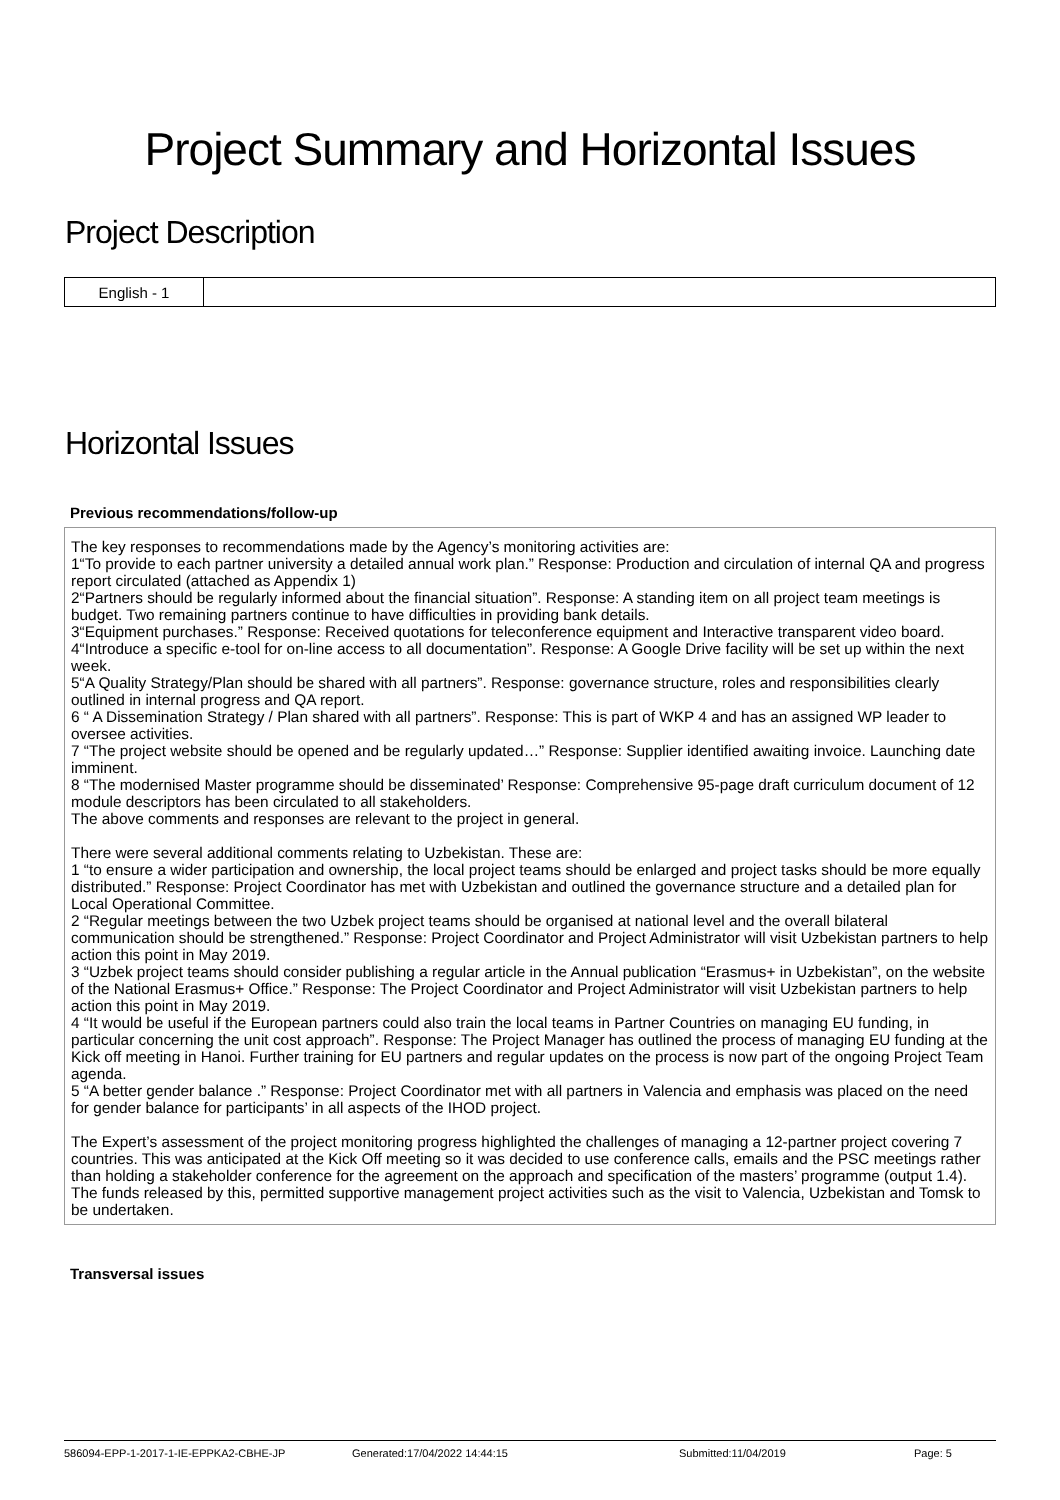Project Summary and Horizontal Issues
Project Description
| English - 1 | |
Horizontal Issues
Previous recommendations/follow-up
The key responses to recommendations made by the Agency’s monitoring activities are:
1“To provide to each partner university a detailed annual work plan.” Response: Production and circulation of internal QA and progress report circulated (attached as Appendix 1)
2“Partners should be regularly informed about the financial situation”. Response: A standing item on all project team meetings is budget. Two remaining partners continue to have difficulties in providing bank details.
3“Equipment purchases.” Response: Received quotations for teleconference equipment and Interactive transparent video board.
4“Introduce a specific e-tool for on-line access to all documentation”. Response: A Google Drive facility will be set up within the next week.
5“A Quality Strategy/Plan should be shared with all partners”. Response: governance structure, roles and responsibilities clearly outlined in internal progress and QA report.
6 “ A Dissemination Strategy / Plan shared with all partners”. Response: This is part of WKP 4 and has an assigned WP leader to oversee activities.
7 “The project website should be opened and be regularly updated…” Response: Supplier identified awaiting invoice. Launching date imminent.
8 “The modernised Master programme should be disseminated’ Response: Comprehensive 95-page draft curriculum document of 12 module descriptors has been circulated to all stakeholders.
The above comments and responses are relevant to the project in general.
There were several additional comments relating to Uzbekistan. These are:
1 “to ensure a wider participation and ownership, the local project teams should be enlarged and project tasks should be more equally distributed.” Response: Project Coordinator has met with Uzbekistan and outlined the governance structure and a detailed plan for Local Operational Committee.
2 “Regular meetings between the two Uzbek project teams should be organised at national level and the overall bilateral communication should be strengthened.” Response: Project Coordinator and Project Administrator will visit Uzbekistan partners to help action this point in May 2019.
3 “Uzbek project teams should consider publishing a regular article in the Annual publication “Erasmus+ in Uzbekistan”, on the website of the National Erasmus+ Office.” Response: The Project Coordinator and Project Administrator will visit Uzbekistan partners to help action this point in May 2019.
4 “It would be useful if the European partners could also train the local teams in Partner Countries on managing EU funding, in particular concerning the unit cost approach”. Response: The Project Manager has outlined the process of managing EU funding at the Kick off meeting in Hanoi. Further training for EU partners and regular updates on the process is now part of the ongoing Project Team agenda.
5 “A better gender balance .” Response: Project Coordinator met with all partners in Valencia and emphasis was placed on the need for gender balance for participants’ in all aspects of the IHOD project.
The Expert’s assessment of the project monitoring progress highlighted the challenges of managing a 12-partner project covering 7 countries. This was anticipated at the Kick Off meeting so it was decided to use conference calls, emails and the PSC meetings rather than holding a stakeholder conference for the agreement on the approach and specification of the masters’ programme (output 1.4). The funds released by this, permitted supportive management project activities such as the visit to Valencia, Uzbekistan and Tomsk to be undertaken.
Transversal issues
586094-EPP-1-2017-1-IE-EPPKA2-CBHE-JP Generated:17/04/2022 14:44:15 Submitted:11/04/2019 Page: 5